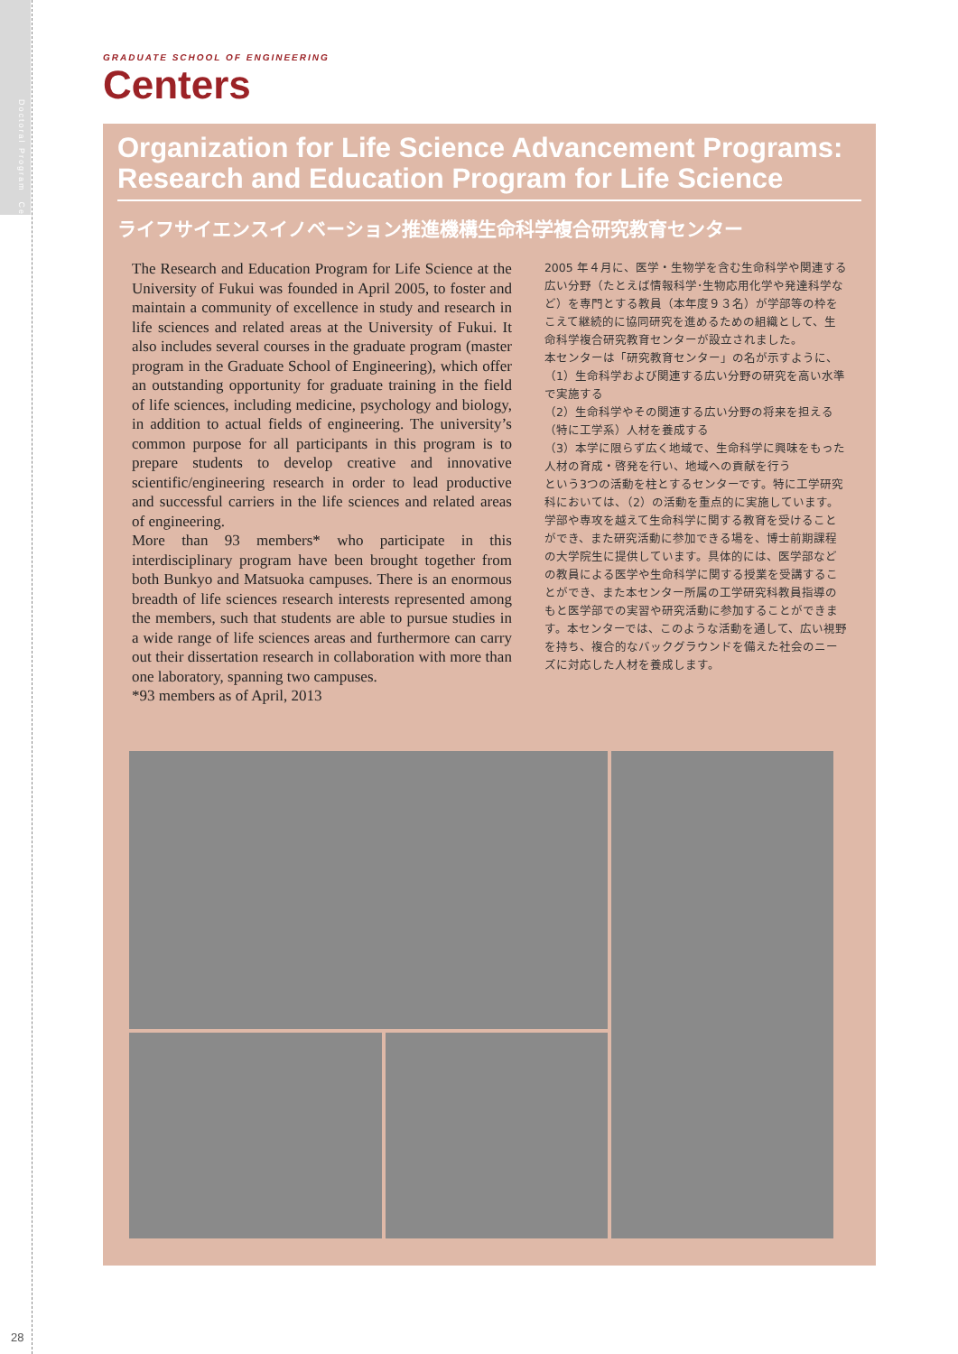Doctoral Program　Centers
28
GRADUATE SCHOOL OF ENGINEERING
Centers
Organization for Life Science Advancement Programs:
Research and Education Program for Life Science
ライフサイエンスイノベーション推進機構生命科学複合研究教育センター
The Research and Education Program for Life Science at the University of Fukui was founded in April 2005, to foster and maintain a community of excellence in study and research in life sciences and related areas at the University of Fukui. It also includes several courses in the graduate program (master program in the Graduate School of Engineering), which offer an outstanding opportunity for graduate training in the field of life sciences, including medicine, psychology and biology, in addition to actual fields of engineering. The university’s common purpose for all participants in this program is to prepare students to develop creative and innovative scientific/engineering research in order to lead productive and successful carriers in the life sciences and related areas of engineering.
More than 93 members* who participate in this interdisciplinary program have been brought together from both Bunkyo and Matsuoka campuses. There is an enormous breadth of life sciences research interests represented among the members, such that students are able to pursue studies in a wide range of life sciences areas and furthermore can carry out their dissertation research in collaboration with more than one laboratory, spanning two campuses.
*93 members as of April, 2013
2005 年４月に、医学・生物学を含む生命科学や関連する広い分野（たとえば情報科学･生物応用化学や発達科学など）を専門とする教員（本年度９３名）が学部等の枠をこえて継続的に協同研究を進めるための組織として、生命科学複合研究教育センターが設立されました。
本センターは「研究教育センター」の名が示すように、
（1）生命科学および関連する広い分野の研究を高い水準で実施する
（2）生命科学やその関連する広い分野の将来を担える（特に工学系）人材を養成する
（3）本学に限らず広く地域で、生命科学に興味をもった人材の育成・啓発を行い、地域への貢献を行う
という3つの活動を柱とするセンターです。特に工学研究科においては、（2）の活動を重点的に実施しています。学部や専攻を越えて生命科学に関する教育を受けることができ、また研究活動に参加できる場を、博士前期課程の大学院生に提供しています。具体的には、医学部などの教員による医学や生命科学に関する授業を受講することができ、また本センター所属の工学研究科教員指導のもと医学部での実習や研究活動に参加することができます。本センターでは、このような活動を通して、広い視野を持ち、複合的なバックグラウンドを備えた社会のニーズに対応した人材を養成します。